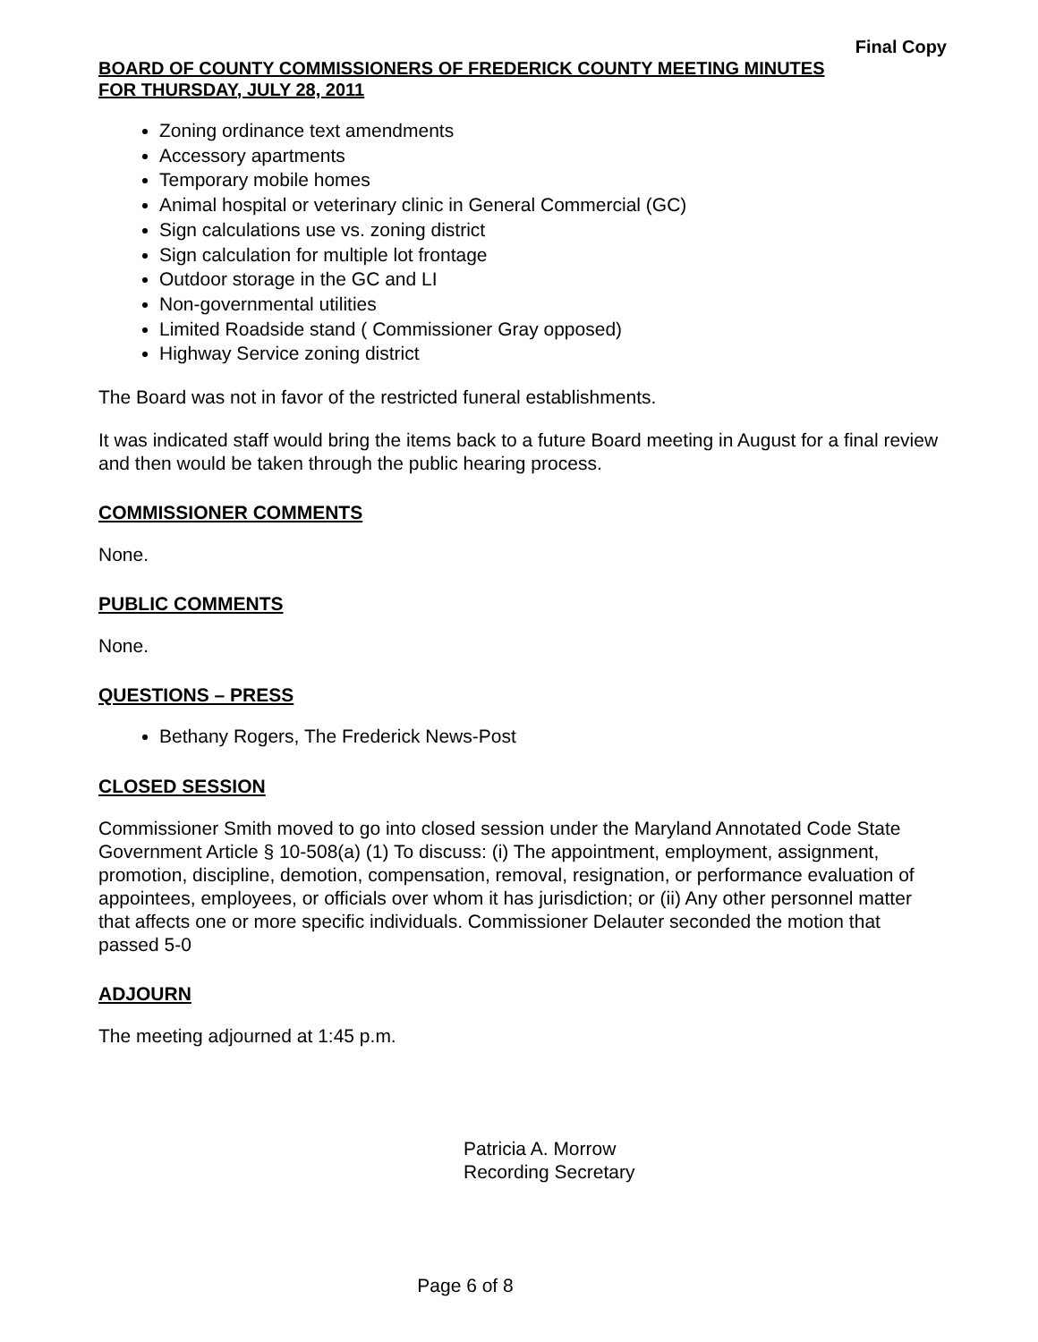Final Copy
BOARD OF COUNTY COMMISSIONERS OF FREDERICK COUNTY MEETING MINUTES
FOR THURSDAY, JULY 28, 2011
Zoning ordinance text amendments
Accessory apartments
Temporary mobile homes
Animal hospital or veterinary clinic in General Commercial (GC)
Sign calculations use vs. zoning district
Sign calculation for multiple lot frontage
Outdoor storage in the GC and LI
Non-governmental utilities
Limited Roadside stand ( Commissioner Gray opposed)
Highway Service zoning district
The Board was not in favor of the restricted funeral establishments.
It was indicated staff would bring the items back to a future Board meeting in August for a final review and then would be taken through the public hearing process.
COMMISSIONER COMMENTS
None.
PUBLIC COMMENTS
None.
QUESTIONS – PRESS
Bethany Rogers, The Frederick News-Post
CLOSED SESSION
Commissioner Smith moved to go into closed session under the Maryland Annotated Code State Government Article § 10-508(a) (1) To discuss: (i) The appointment, employment, assignment, promotion, discipline, demotion, compensation, removal, resignation, or performance evaluation of appointees, employees, or officials over whom it has jurisdiction; or (ii) Any other personnel matter that affects one or more specific individuals. Commissioner Delauter seconded the motion that passed 5-0
ADJOURN
The meeting adjourned at 1:45 p.m.
Patricia A. Morrow
Recording Secretary
Page 6 of 8